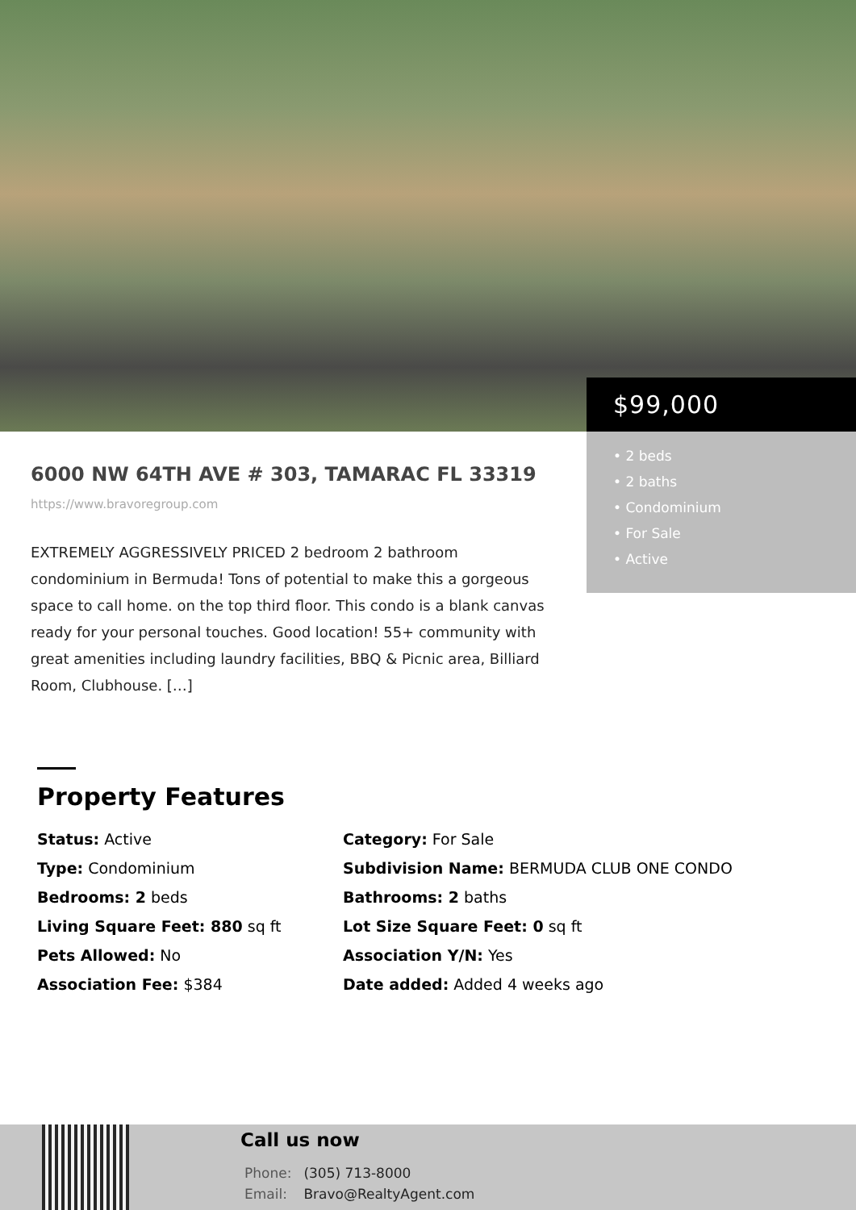$99,000
• 2 beds
• 2 baths
• Condominium
• For Sale
• Active
6000 NW 64TH AVE # 303, TAMARAC FL 33319
https://www.bravoregroup.com
EXTREMELY AGGRESSIVELY PRICED 2 bedroom 2 bathroom condominium in Bermuda! Tons of potential to make this a gorgeous space to call home. on the top third floor. This condo is a blank canvas ready for your personal touches. Good location! 55+ community with great amenities including laundry facilities, BBQ & Picnic area, Billiard Room, Clubhouse. […]
Property Features
Status: Active
Category: For Sale
Type: Condominium
Subdivision Name: BERMUDA CLUB ONE CONDO
Bedrooms: 2 beds
Bathrooms: 2 baths
Living Square Feet: 880 sq ft
Lot Size Square Feet: 0 sq ft
Pets Allowed: No
Association Y/N: Yes
Association Fee: $384
Date added: Added 4 weeks ago
Call us now
Phone: (305) 713-8000
Email: Bravo@RealtyAgent.com